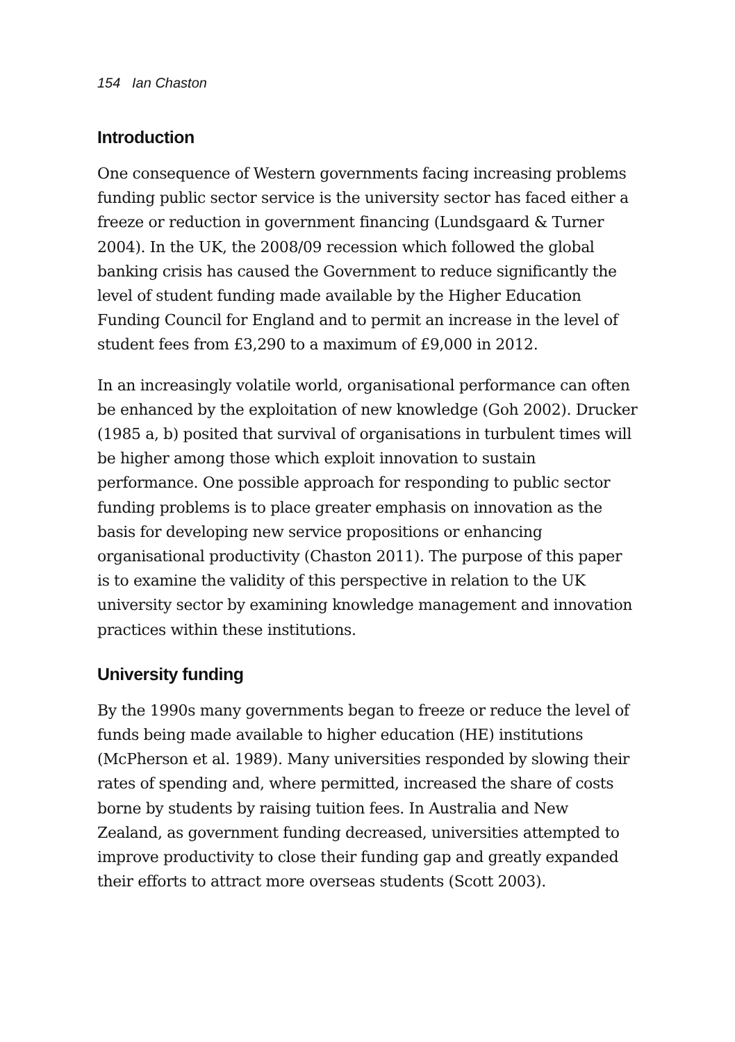154 Ian Chaston
Introduction
One consequence of Western governments facing increasing problems funding public sector service is the university sector has faced either a freeze or reduction in government financing (Lundsgaard & Turner 2004). In the UK, the 2008/09 recession which followed the global banking crisis has caused the Government to reduce significantly the level of student funding made available by the Higher Education Funding Council for England and to permit an increase in the level of student fees from £3,290 to a maximum of £9,000 in 2012.
In an increasingly volatile world, organisational performance can often be enhanced by the exploitation of new knowledge (Goh 2002). Drucker (1985 a, b) posited that survival of organisations in turbulent times will be higher among those which exploit innovation to sustain performance. One possible approach for responding to public sector funding problems is to place greater emphasis on innovation as the basis for developing new service propositions or enhancing organisational productivity (Chaston 2011). The purpose of this paper is to examine the validity of this perspective in relation to the UK university sector by examining knowledge management and innovation practices within these institutions.
University funding
By the 1990s many governments began to freeze or reduce the level of funds being made available to higher education (HE) institutions (McPherson et al. 1989). Many universities responded by slowing their rates of spending and, where permitted, increased the share of costs borne by students by raising tuition fees. In Australia and New Zealand, as government funding decreased, universities attempted to improve productivity to close their funding gap and greatly expanded their efforts to attract more overseas students (Scott 2003).